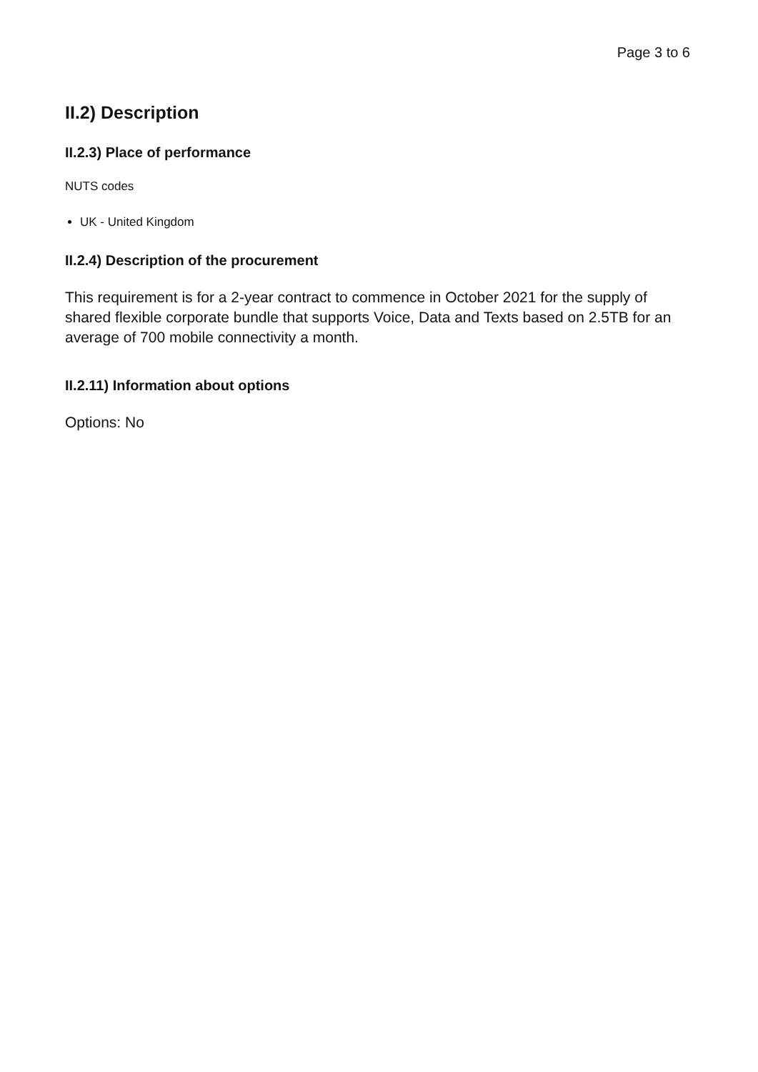Page 3 to 6
II.2) Description
II.2.3) Place of performance
NUTS codes
UK - United Kingdom
II.2.4) Description of the procurement
This requirement is for a 2-year contract to commence in October 2021 for the supply of shared flexible corporate bundle that supports Voice, Data and Texts based on 2.5TB for an average of 700 mobile connectivity a month.
II.2.11) Information about options
Options: No